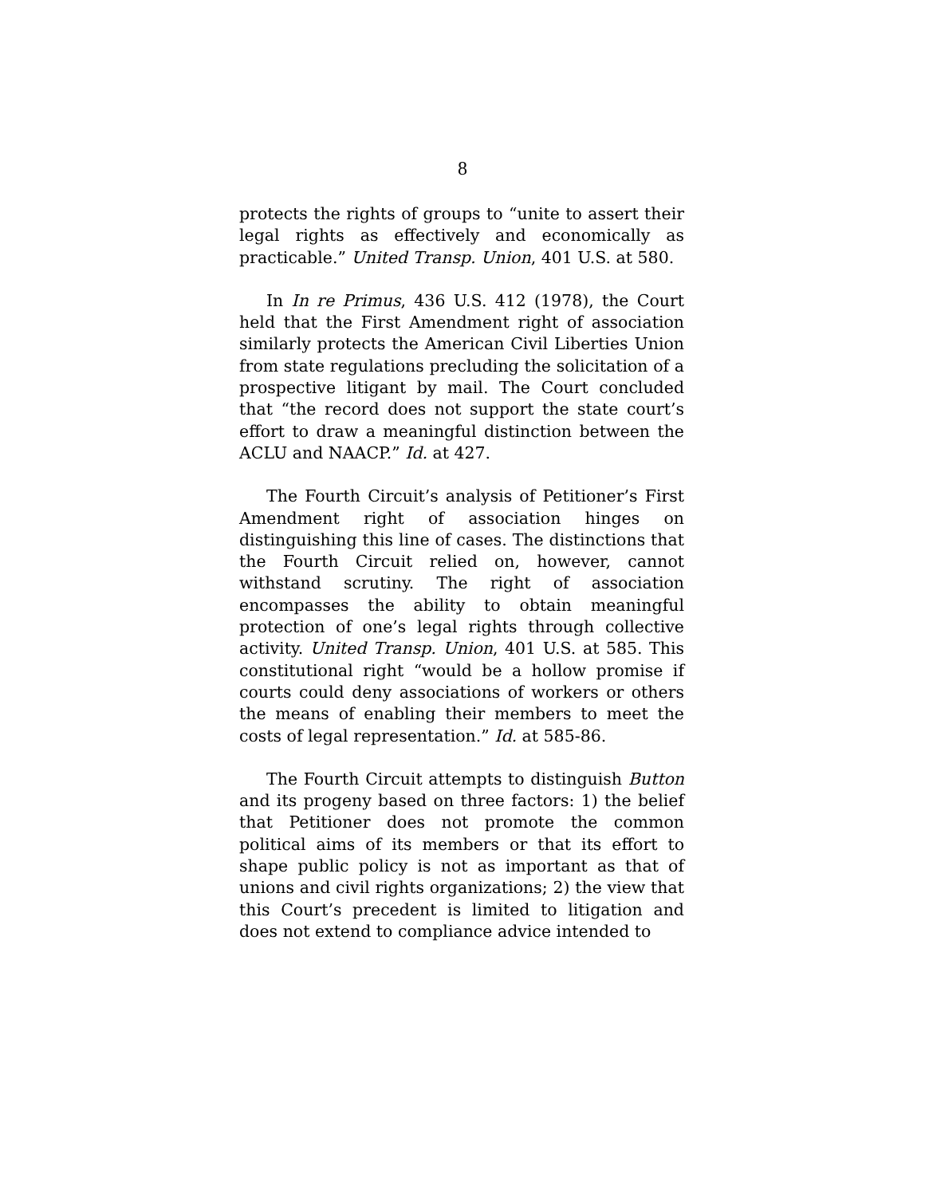8
protects the rights of groups to “unite to assert their legal rights as effectively and economically as practicable.” United Transp. Union, 401 U.S. at 580.
In In re Primus, 436 U.S. 412 (1978), the Court held that the First Amendment right of association similarly protects the American Civil Liberties Union from state regulations precluding the solicitation of a prospective litigant by mail. The Court concluded that “the record does not support the state court’s effort to draw a meaningful distinction between the ACLU and NAACP.” Id. at 427.
The Fourth Circuit’s analysis of Petitioner’s First Amendment right of association hinges on distinguishing this line of cases. The distinctions that the Fourth Circuit relied on, however, cannot withstand scrutiny. The right of association encompasses the ability to obtain meaningful protection of one’s legal rights through collective activity. United Transp. Union, 401 U.S. at 585. This constitutional right “would be a hollow promise if courts could deny associations of workers or others the means of enabling their members to meet the costs of legal representation.” Id. at 585-86.
The Fourth Circuit attempts to distinguish Button and its progeny based on three factors: 1) the belief that Petitioner does not promote the common political aims of its members or that its effort to shape public policy is not as important as that of unions and civil rights organizations; 2) the view that this Court’s precedent is limited to litigation and does not extend to compliance advice intended to